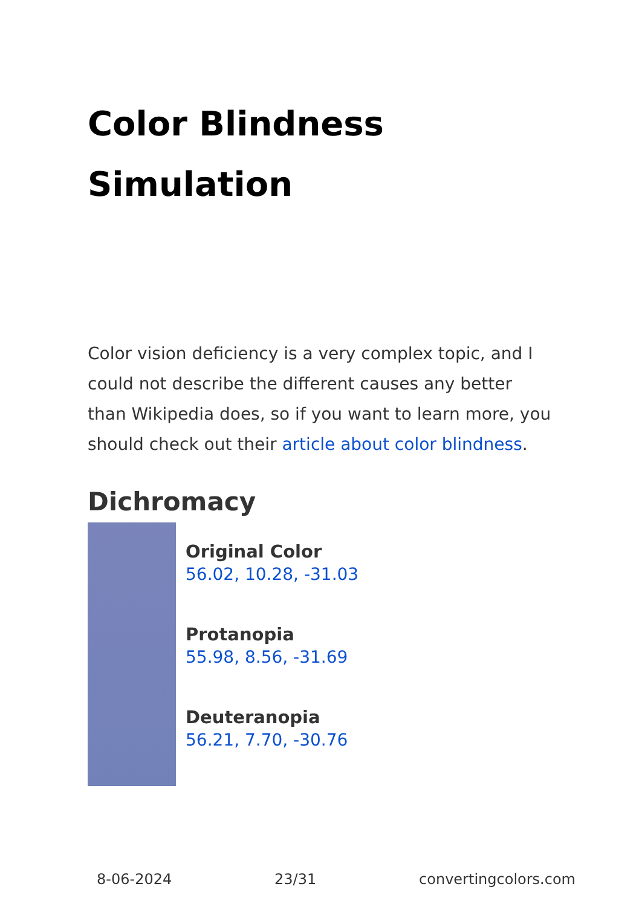Color Blindness Simulation
Color vision deficiency is a very complex topic, and I could not describe the different causes any better than Wikipedia does, so if you want to learn more, you should check out their article about color blindness.
Dichromacy
Original Color
56.02, 10.28, -31.03
Protanopia
55.98, 8.56, -31.69
Deuteranopia
56.21, 7.70, -30.76
8-06-2024 23/31 convertingcolors.com